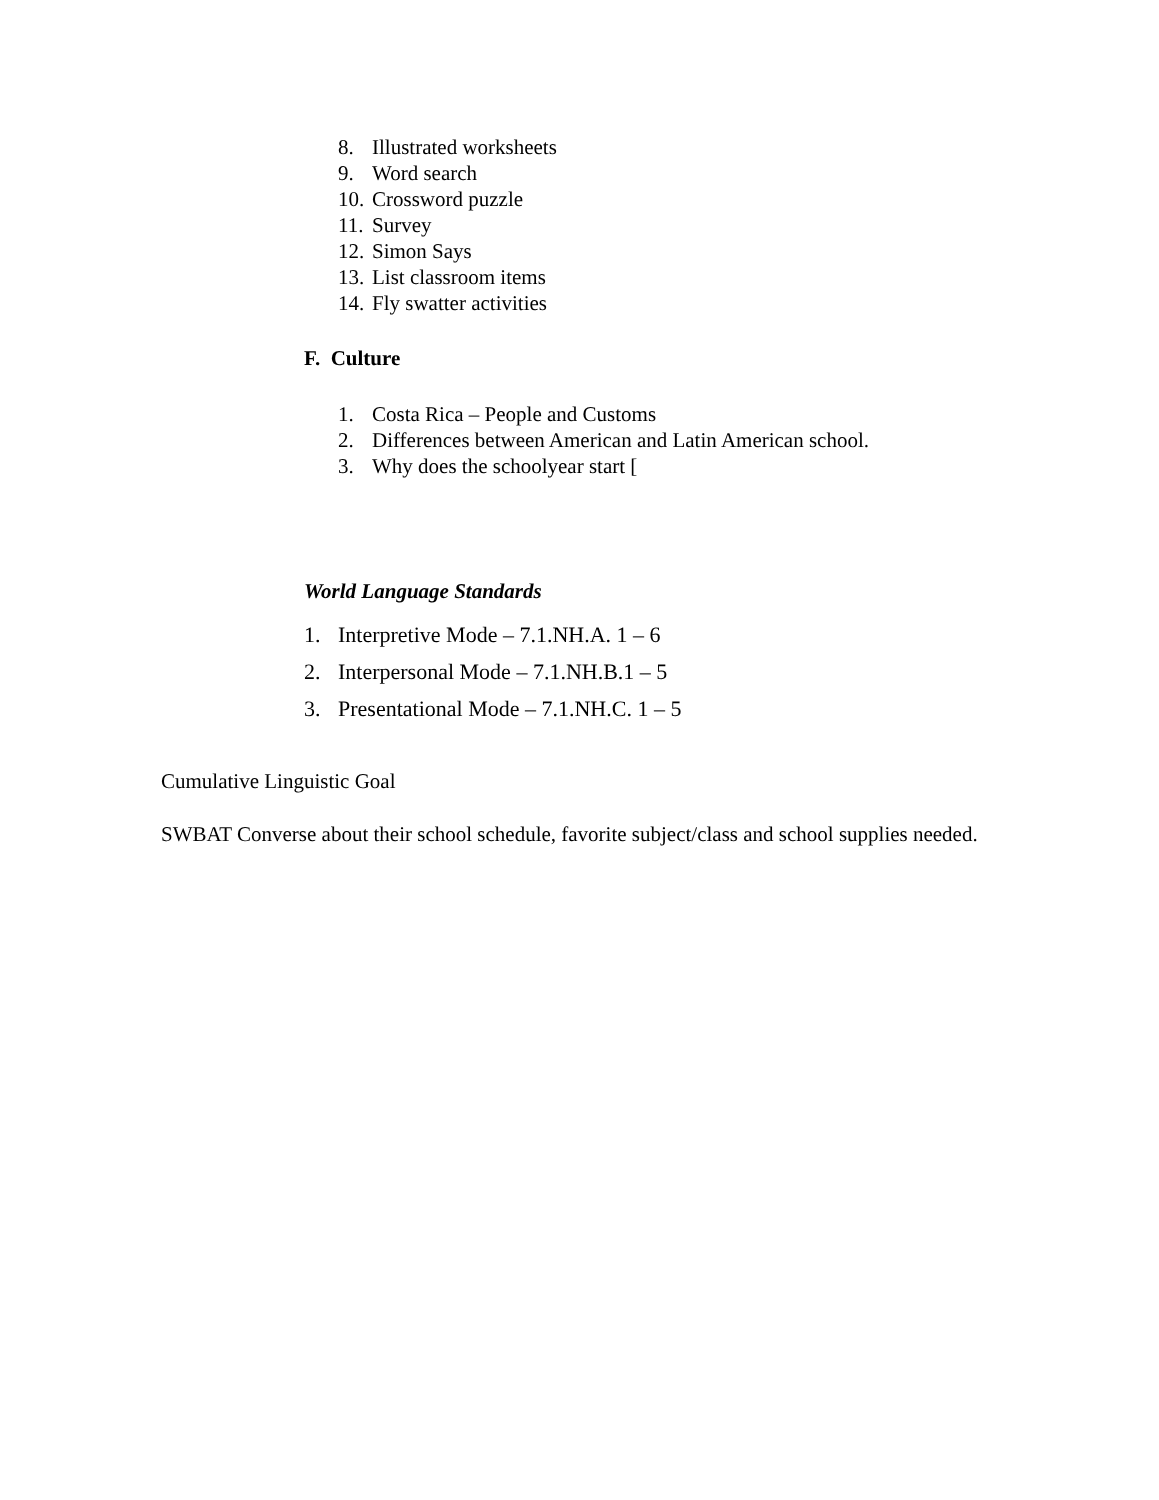8. Illustrated worksheets
9. Word search
10. Crossword puzzle
11. Survey
12. Simon Says
13. List classroom items
14. Fly swatter activities
F. Culture
1. Costa Rica – People and Customs
2. Differences between American and Latin American school.
3. Why does the schoolyear start [
World Language Standards
1. Interpretive Mode – 7.1.NH.A. 1 – 6
2. Interpersonal Mode – 7.1.NH.B.1 – 5
3. Presentational Mode – 7.1.NH.C. 1 – 5
Cumulative Linguistic Goal
SWBAT Converse about their school schedule, favorite subject/class and school supplies needed.